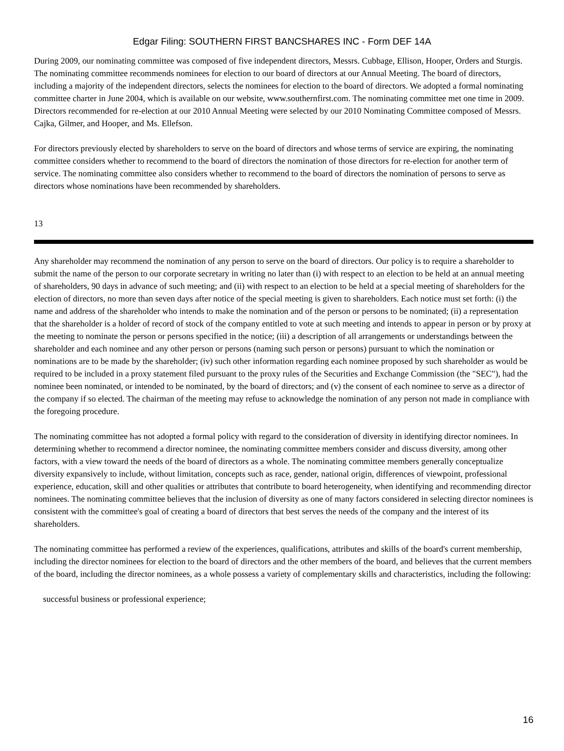Edgar Filing: SOUTHERN FIRST BANCSHARES INC - Form DEF 14A
During 2009, our nominating committee was composed of five independent directors, Messrs. Cubbage, Ellison, Hooper, Orders and Sturgis. The nominating committee recommends nominees for election to our board of directors at our Annual Meeting. The board of directors, including a majority of the independent directors, selects the nominees for election to the board of directors. We adopted a formal nominating committee charter in June 2004, which is available on our website, www.southernfirst.com. The nominating committee met one time in 2009. Directors recommended for re-election at our 2010 Annual Meeting were selected by our 2010 Nominating Committee composed of Messrs. Cajka, Gilmer, and Hooper, and Ms. Ellefson.
For directors previously elected by shareholders to serve on the board of directors and whose terms of service are expiring, the nominating committee considers whether to recommend to the board of directors the nomination of those directors for re-election for another term of service. The nominating committee also considers whether to recommend to the board of directors the nomination of persons to serve as directors whose nominations have been recommended by shareholders.
13
Any shareholder may recommend the nomination of any person to serve on the board of directors. Our policy is to require a shareholder to submit the name of the person to our corporate secretary in writing no later than (i) with respect to an election to be held at an annual meeting of shareholders, 90 days in advance of such meeting; and (ii) with respect to an election to be held at a special meeting of shareholders for the election of directors, no more than seven days after notice of the special meeting is given to shareholders. Each notice must set forth: (i) the name and address of the shareholder who intends to make the nomination and of the person or persons to be nominated; (ii) a representation that the shareholder is a holder of record of stock of the company entitled to vote at such meeting and intends to appear in person or by proxy at the meeting to nominate the person or persons specified in the notice; (iii) a description of all arrangements or understandings between the shareholder and each nominee and any other person or persons (naming such person or persons) pursuant to which the nomination or nominations are to be made by the shareholder; (iv) such other information regarding each nominee proposed by such shareholder as would be required to be included in a proxy statement filed pursuant to the proxy rules of the Securities and Exchange Commission (the "SEC"), had the nominee been nominated, or intended to be nominated, by the board of directors; and (v) the consent of each nominee to serve as a director of the company if so elected. The chairman of the meeting may refuse to acknowledge the nomination of any person not made in compliance with the foregoing procedure.
The nominating committee has not adopted a formal policy with regard to the consideration of diversity in identifying director nominees. In determining whether to recommend a director nominee, the nominating committee members consider and discuss diversity, among other factors, with a view toward the needs of the board of directors as a whole. The nominating committee members generally conceptualize diversity expansively to include, without limitation, concepts such as race, gender, national origin, differences of viewpoint, professional experience, education, skill and other qualities or attributes that contribute to board heterogeneity, when identifying and recommending director nominees. The nominating committee believes that the inclusion of diversity as one of many factors considered in selecting director nominees is consistent with the committee's goal of creating a board of directors that best serves the needs of the company and the interest of its shareholders.
The nominating committee has performed a review of the experiences, qualifications, attributes and skills of the board's current membership, including the director nominees for election to the board of directors and the other members of the board, and believes that the current members of the board, including the director nominees, as a whole possess a variety of complementary skills and characteristics, including the following:
successful business or professional experience;
16